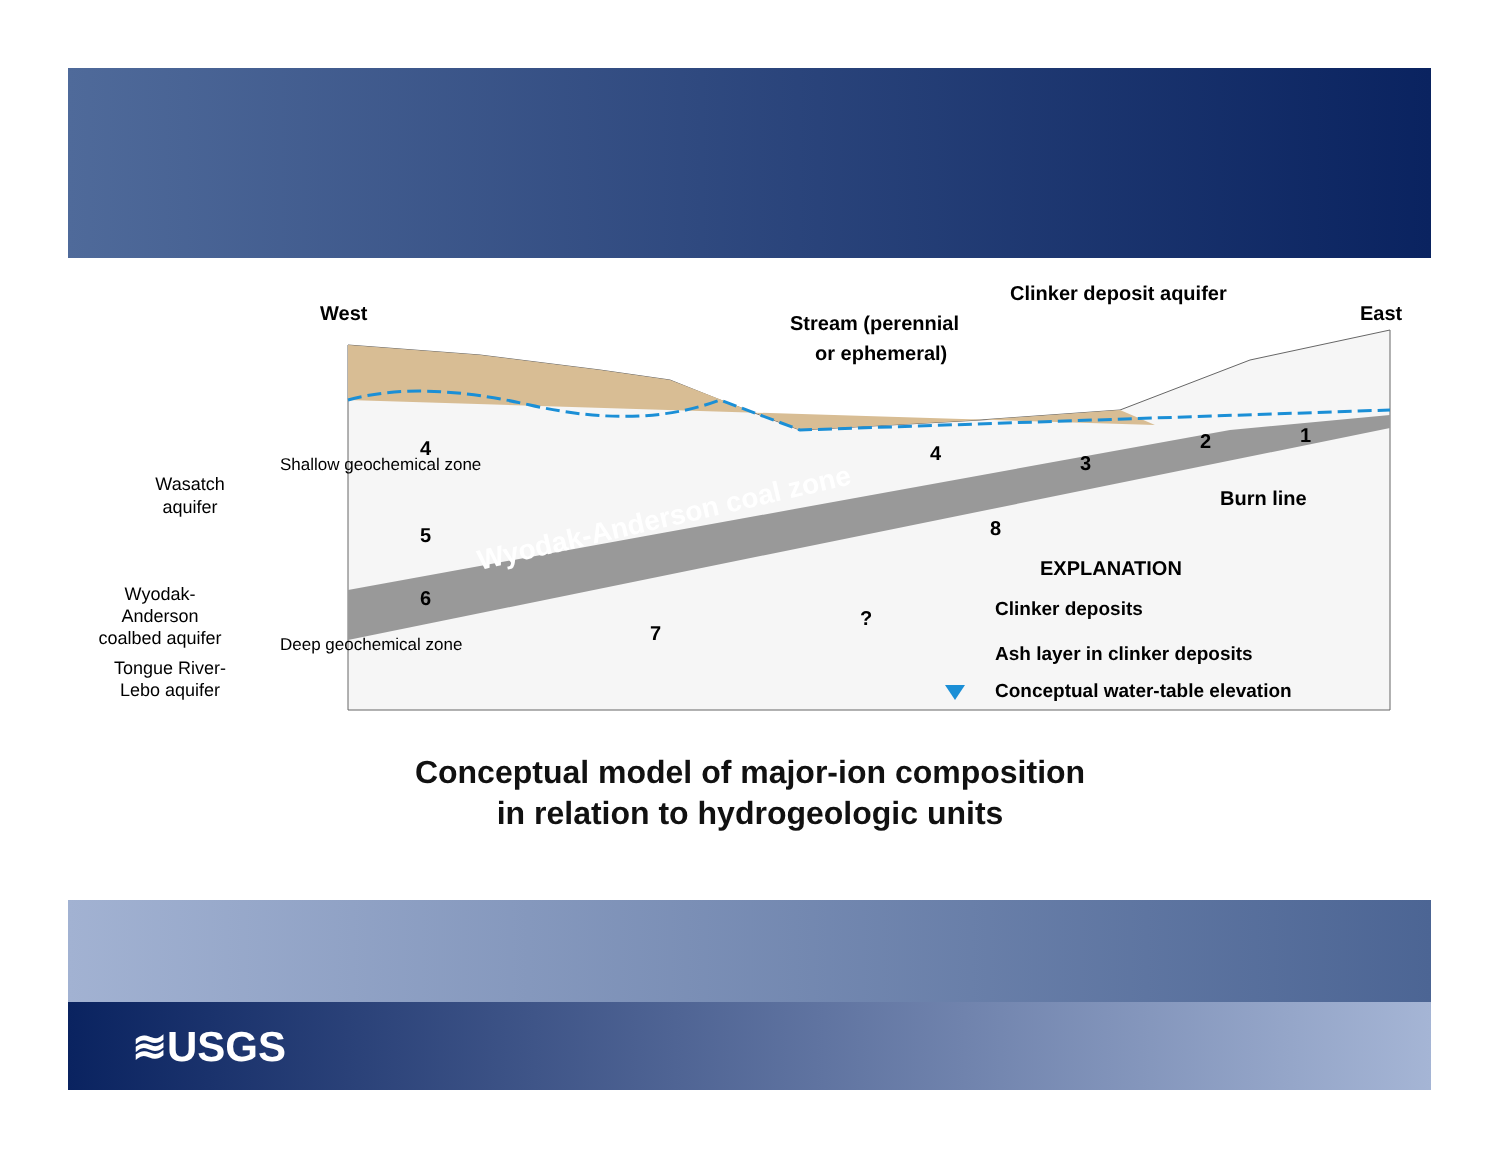West
East
Clinker deposit aquifer
Stream (perennial
or ephemeral)
Burn line
Wyodak-Anderson coal zone
Wasatch
aquifer
Wyodak-
Anderson
coalbed aquifer
Tongue River-
Lebo aquifer
Shallow geochemical zone
Deep geochemical zone
4
4
5
6
7
8
3
2
1
?
EXPLANATION
Clinker deposits
Ash layer in clinker deposits
Conceptual water-table elevation
Conceptual model of major-ion composition
in relation to hydrogeologic units
≋USGS